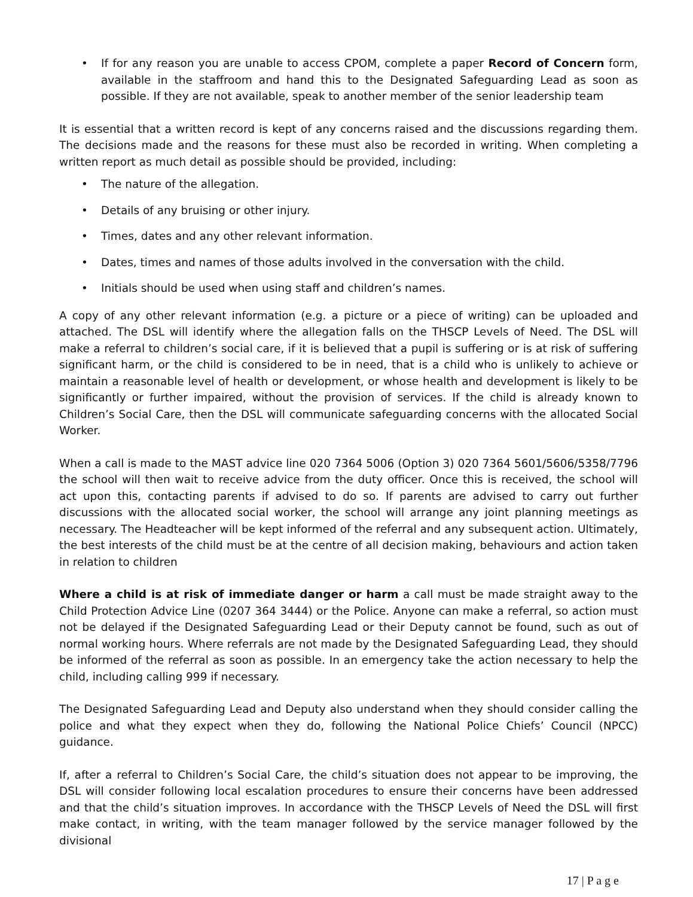• If for any reason you are unable to access CPOM, complete a paper Record of Concern form, available in the staffroom and hand this to the Designated Safeguarding Lead as soon as possible. If they are not available, speak to another member of the senior leadership team
It is essential that a written record is kept of any concerns raised and the discussions regarding them. The decisions made and the reasons for these must also be recorded in writing. When completing a written report as much detail as possible should be provided, including:
• The nature of the allegation.
• Details of any bruising or other injury.
• Times, dates and any other relevant information.
• Dates, times and names of those adults involved in the conversation with the child.
• Initials should be used when using staff and children’s names.
A copy of any other relevant information (e.g. a picture or a piece of writing) can be uploaded and attached. The DSL will identify where the allegation falls on the THSCP Levels of Need. The DSL will make a referral to children’s social care, if it is believed that a pupil is suffering or is at risk of suffering significant harm, or the child is considered to be in need, that is a child who is unlikely to achieve or maintain a reasonable level of health or development, or whose health and development is likely to be significantly or further impaired, without the provision of services. If the child is already known to Children’s Social Care, then the DSL will communicate safeguarding concerns with the allocated Social Worker.
When a call is made to the MAST advice line 020 7364 5006 (Option 3) 020 7364 5601/5606/5358/7796 the school will then wait to receive advice from the duty officer. Once this is received, the school will act upon this, contacting parents if advised to do so. If parents are advised to carry out further discussions with the allocated social worker, the school will arrange any joint planning meetings as necessary. The Headteacher will be kept informed of the referral and any subsequent action. Ultimately, the best interests of the child must be at the centre of all decision making, behaviours and action taken in relation to children
Where a child is at risk of immediate danger or harm a call must be made straight away to the Child Protection Advice Line (0207 364 3444) or the Police. Anyone can make a referral, so action must not be delayed if the Designated Safeguarding Lead or their Deputy cannot be found, such as out of normal working hours. Where referrals are not made by the Designated Safeguarding Lead, they should be informed of the referral as soon as possible. In an emergency take the action necessary to help the child, including calling 999 if necessary.
The Designated Safeguarding Lead and Deputy also understand when they should consider calling the police and what they expect when they do, following the National Police Chiefs’ Council (NPCC) guidance.
If, after a referral to Children’s Social Care, the child’s situation does not appear to be improving, the DSL will consider following local escalation procedures to ensure their concerns have been addressed and that the child’s situation improves. In accordance with the THSCP Levels of Need the DSL will first make contact, in writing, with the team manager followed by the service manager followed by the divisional
17 | P a g e